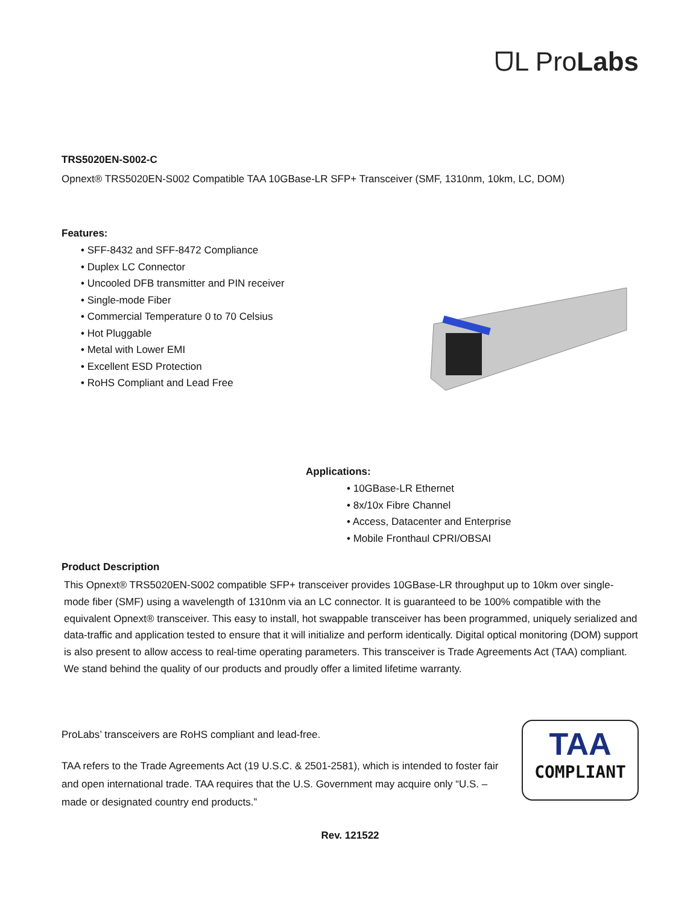ᗜL ProLabs
TRS5020EN-S002-C
Opnext® TRS5020EN-S002 Compatible TAA 10GBase-LR SFP+ Transceiver (SMF, 1310nm, 10km, LC, DOM)
Features:
• SFF-8432 and SFF-8472 Compliance
• Duplex LC Connector
• Uncooled DFB transmitter and PIN receiver
• Single-mode Fiber
• Commercial Temperature 0 to 70 Celsius
• Hot Pluggable
• Metal with Lower EMI
• Excellent ESD Protection
• RoHS Compliant and Lead Free
Applications:
• 10GBase-LR Ethernet
• 8x/10x Fibre Channel
• Access, Datacenter and Enterprise
• Mobile Fronthaul CPRI/OBSAI
Product Description
This Opnext® TRS5020EN-S002 compatible SFP+ transceiver provides 10GBase-LR throughput up to 10km over single-mode fiber (SMF) using a wavelength of 1310nm via an LC connector. It is guaranteed to be 100% compatible with the equivalent Opnext® transceiver. This easy to install, hot swappable transceiver has been programmed, uniquely serialized and data-traffic and application tested to ensure that it will initialize and perform identically. Digital optical monitoring (DOM) support is also present to allow access to real-time operating parameters. This transceiver is Trade Agreements Act (TAA) compliant. We stand behind the quality of our products and proudly offer a limited lifetime warranty.
ProLabs’ transceivers are RoHS compliant and lead-free.
TAA refers to the Trade Agreements Act (19 U.S.C. & 2501-2581), which is intended to foster fair and open international trade. TAA requires that the U.S. Government may acquire only “U.S. – made or designated country end products.”
TAA
COMPLIANT
Rev. 121522